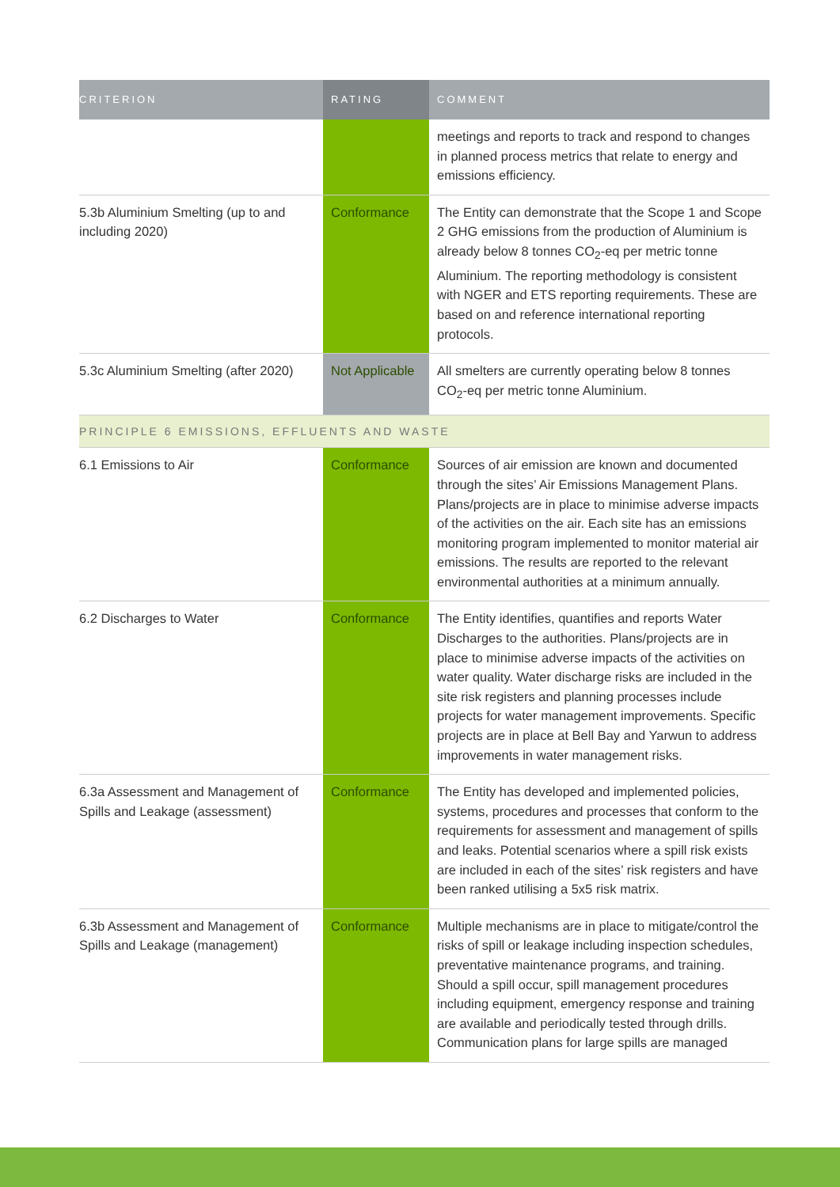| CRITERION | RATING | COMMENT |
| --- | --- | --- |
| | | meetings and reports to track and respond to changes in planned process metrics that relate to energy and emissions efficiency. |
| 5.3b Aluminium Smelting (up to and including 2020) | Conformance | The Entity can demonstrate that the Scope 1 and Scope 2 GHG emissions from the production of Aluminium is already below 8 tonnes CO<sub>2</sub>-eq per metric tonne Aluminium. The reporting methodology is consistent with NGER and ETS reporting requirements. These are based on and reference international reporting protocols. |
| 5.3c Aluminium Smelting (after 2020) | Not Applicable | All smelters are currently operating below 8 tonnes CO<sub>2</sub>-eq per metric tonne Aluminium. |
| PRINCIPLE 6 EMISSIONS, EFFLUENTS AND WASTE | | |
| 6.1 Emissions to Air | Conformance | Sources of air emission are known and documented through the sites’ Air Emissions Management Plans. Plans/projects are in place to minimise adverse impacts of the activities on the air. Each site has an emissions monitoring program implemented to monitor material air emissions. The results are reported to the relevant environmental authorities at a minimum annually. |
| 6.2 Discharges to Water | Conformance | The Entity identifies, quantifies and reports Water Discharges to the authorities. Plans/projects are in place to minimise adverse impacts of the activities on water quality. Water discharge risks are included in the site risk registers and planning processes include projects for water management improvements. Specific projects are in place at Bell Bay and Yarwun to address improvements in water management risks. |
| 6.3a Assessment and Management of Spills and Leakage (assessment) | Conformance | The Entity has developed and implemented policies, systems, procedures and processes that conform to the requirements for assessment and management of spills and leaks. Potential scenarios where a spill risk exists are included in each of the sites’ risk registers and have been ranked utilising a 5x5 risk matrix. |
| 6.3b Assessment and Management of Spills and Leakage (management) | Conformance | Multiple mechanisms are in place to mitigate/control the risks of spill or leakage including inspection schedules, preventative maintenance programs, and training. Should a spill occur, spill management procedures including equipment, emergency response and training are available and periodically tested through drills. Communication plans for large spills are managed |